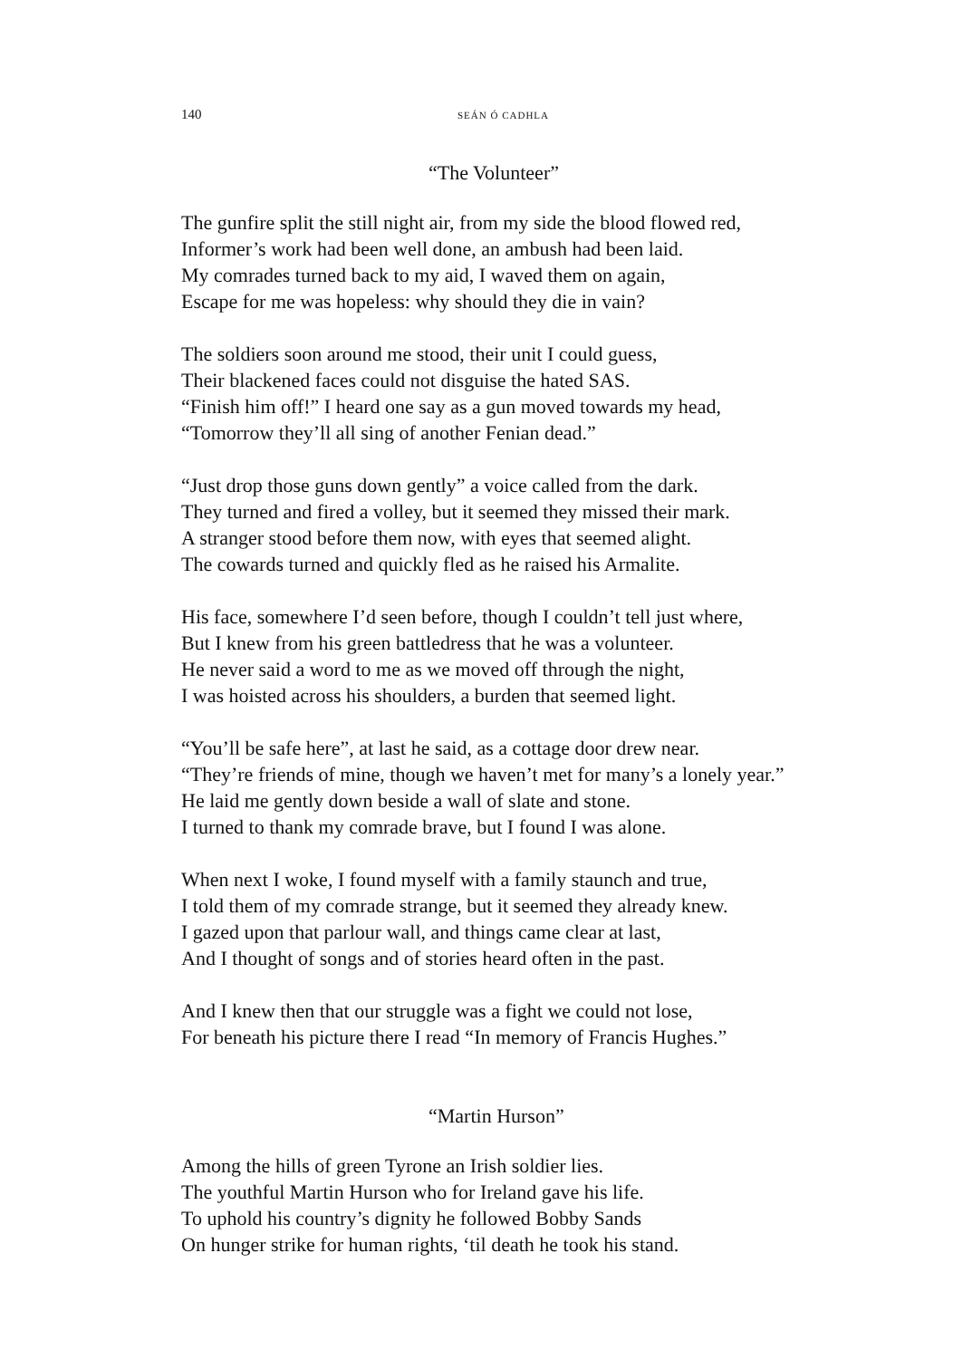140 SEÁN Ó CADHLA
“The Volunteer”
The gunfire split the still night air, from my side the blood flowed red,
Informer’s work had been well done, an ambush had been laid.
My comrades turned back to my aid, I waved them on again,
Escape for me was hopeless: why should they die in vain?
The soldiers soon around me stood, their unit I could guess,
Their blackened faces could not disguise the hated SAS.
“Finish him off!” I heard one say as a gun moved towards my head,
“Tomorrow they’ll all sing of another Fenian dead.”
“Just drop those guns down gently” a voice called from the dark.
They turned and fired a volley, but it seemed they missed their mark.
A stranger stood before them now, with eyes that seemed alight.
The cowards turned and quickly fled as he raised his Armalite.
His face, somewhere I’d seen before, though I couldn’t tell just where,
But I knew from his green battledress that he was a volunteer.
He never said a word to me as we moved off through the night,
I was hoisted across his shoulders, a burden that seemed light.
“You’ll be safe here”, at last he said, as a cottage door drew near.
“They’re friends of mine, though we haven’t met for many’s a lonely year.”
He laid me gently down beside a wall of slate and stone.
I turned to thank my comrade brave, but I found I was alone.
When next I woke, I found myself with a family staunch and true,
I told them of my comrade strange, but it seemed they already knew.
I gazed upon that parlour wall, and things came clear at last,
And I thought of songs and of stories heard often in the past.
And I knew then that our struggle was a fight we could not lose,
For beneath his picture there I read “In memory of Francis Hughes.”
“Martin Hurson”
Among the hills of green Tyrone an Irish soldier lies.
The youthful Martin Hurson who for Ireland gave his life.
To uphold his country’s dignity he followed Bobby Sands
On hunger strike for human rights, ‘til death he took his stand.